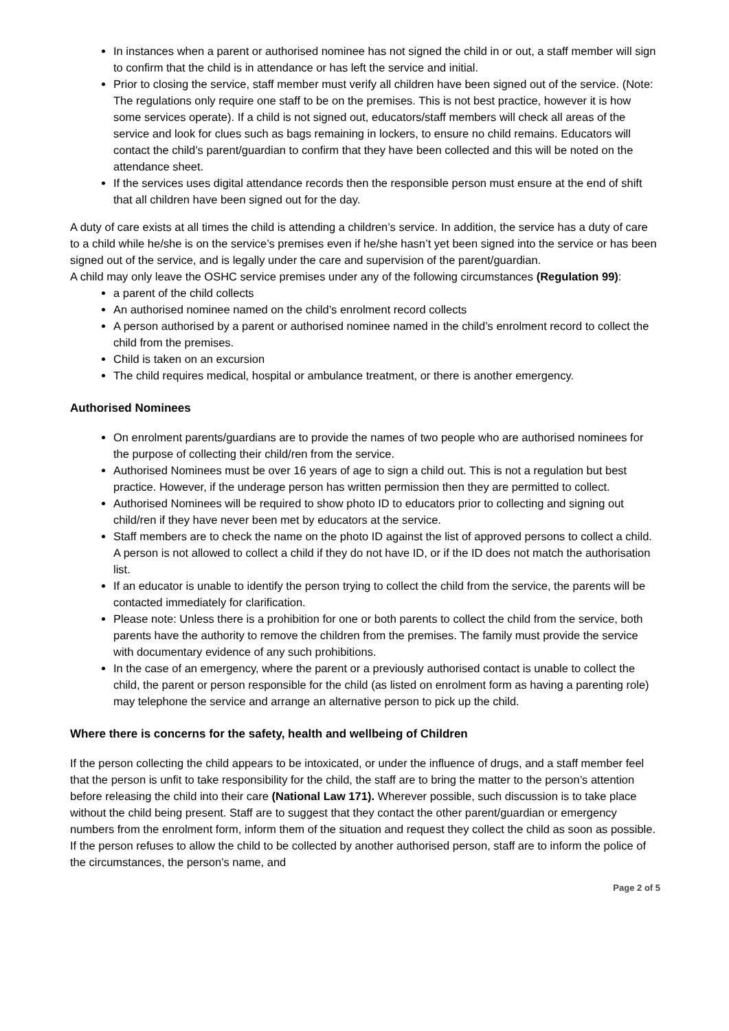In instances when a parent or authorised nominee has not signed the child in or out, a staff member will sign to confirm that the child is in attendance or has left the service and initial.
Prior to closing the service, staff member must verify all children have been signed out of the service. (Note: The regulations only require one staff to be on the premises. This is not best practice, however it is how some services operate). If a child is not signed out, educators/staff members will check all areas of the service and look for clues such as bags remaining in lockers, to ensure no child remains. Educators will contact the child’s parent/guardian to confirm that they have been collected and this will be noted on the attendance sheet.
If the services uses digital attendance records then the responsible person must ensure at the end of shift that all children have been signed out for the day.
A duty of care exists at all times the child is attending a children’s service. In addition, the service has a duty of care to a child while he/she is on the service’s premises even if he/she hasn’t yet been signed into the service or has been signed out of the service, and is legally under the care and supervision of the parent/guardian.
A child may only leave the OSHC service premises under any of the following circumstances (Regulation 99):
a parent of the child collects
An authorised nominee named on the child’s enrolment record collects
A person authorised by a parent or authorised nominee named in the child’s enrolment record to collect the child from the premises.
Child is taken on an excursion
The child requires medical, hospital or ambulance treatment, or there is another emergency.
Authorised Nominees
On enrolment parents/guardians are to provide the names of two people who are authorised nominees for the purpose of collecting their child/ren from the service.
Authorised Nominees must be over 16 years of age to sign a child out. This is not a regulation but best practice. However, if the underage person has written permission then they are permitted to collect.
Authorised Nominees will be required to show photo ID to educators prior to collecting and signing out child/ren if they have never been met by educators at the service.
Staff members are to check the name on the photo ID against the list of approved persons to collect a child. A person is not allowed to collect a child if they do not have ID, or if the ID does not match the authorisation list.
If an educator is unable to identify the person trying to collect the child from the service, the parents will be contacted immediately for clarification.
Please note: Unless there is a prohibition for one or both parents to collect the child from the service, both parents have the authority to remove the children from the premises. The family must provide the service with documentary evidence of any such prohibitions.
In the case of an emergency, where the parent or a previously authorised contact is unable to collect the child, the parent or person responsible for the child (as listed on enrolment form as having a parenting role) may telephone the service and arrange an alternative person to pick up the child.
Where there is concerns for the safety, health and wellbeing of Children
If the person collecting the child appears to be intoxicated, or under the influence of drugs, and a staff member feel that the person is unfit to take responsibility for the child, the staff are to bring the matter to the person’s attention before releasing the child into their care (National Law 171). Wherever possible, such discussion is to take place without the child being present. Staff are to suggest that they contact the other parent/guardian or emergency numbers from the enrolment form, inform them of the situation and request they collect the child as soon as possible. If the person refuses to allow the child to be collected by another authorised person, staff are to inform the police of the circumstances, the person’s name, and
Page 2 of 5